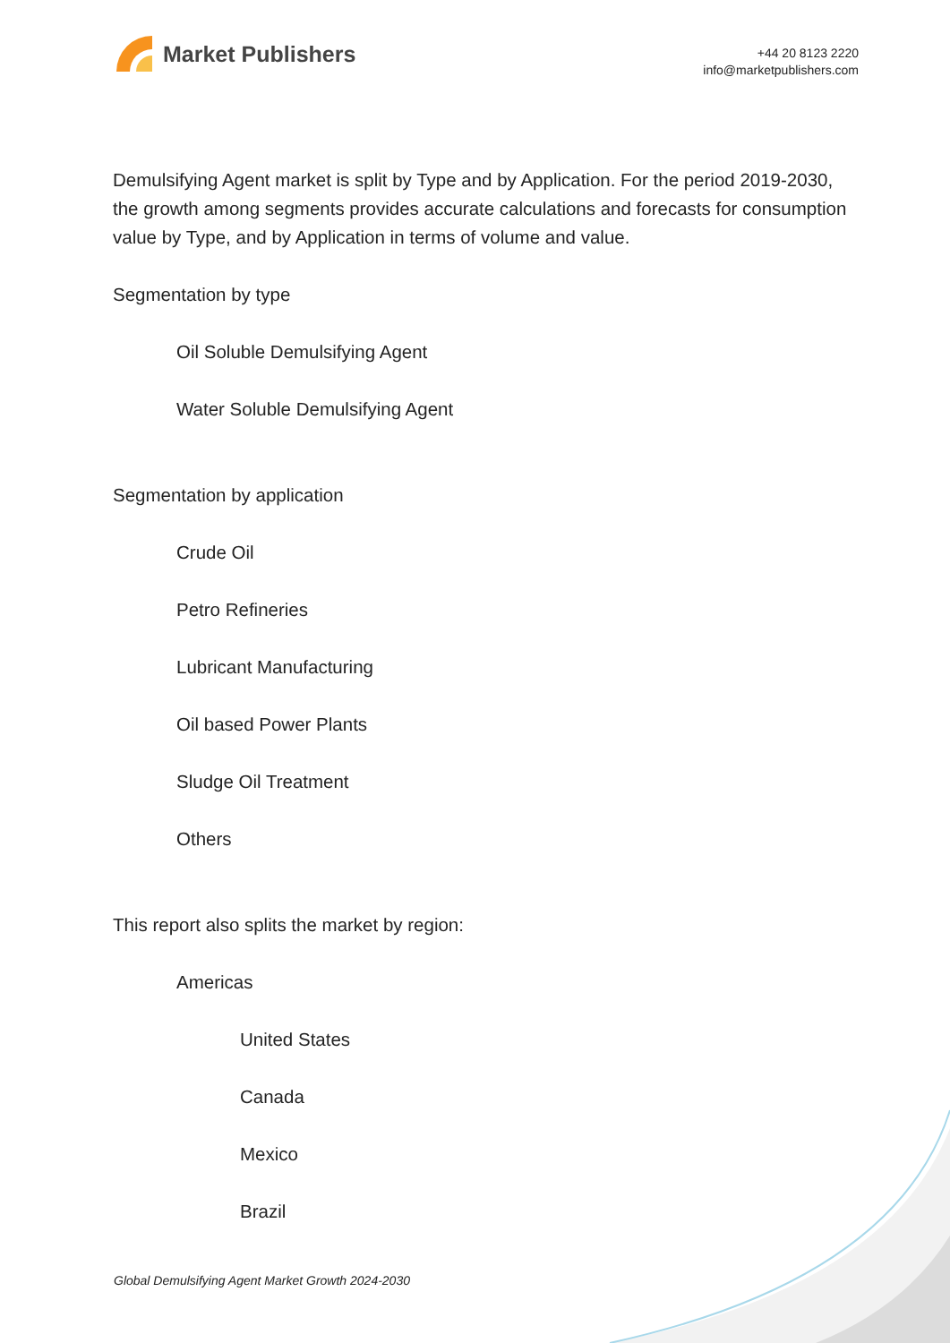Market Publishers
+44 20 8123 2220
info@marketpublishers.com
Demulsifying Agent market is split by Type and by Application. For the period 2019-2030, the growth among segments provides accurate calculations and forecasts for consumption value by Type, and by Application in terms of volume and value.
Segmentation by type
Oil Soluble Demulsifying Agent
Water Soluble Demulsifying Agent
Segmentation by application
Crude Oil
Petro Refineries
Lubricant Manufacturing
Oil based Power Plants
Sludge Oil Treatment
Others
This report also splits the market by region:
Americas
United States
Canada
Mexico
Brazil
Global Demulsifying Agent Market Growth 2024-2030